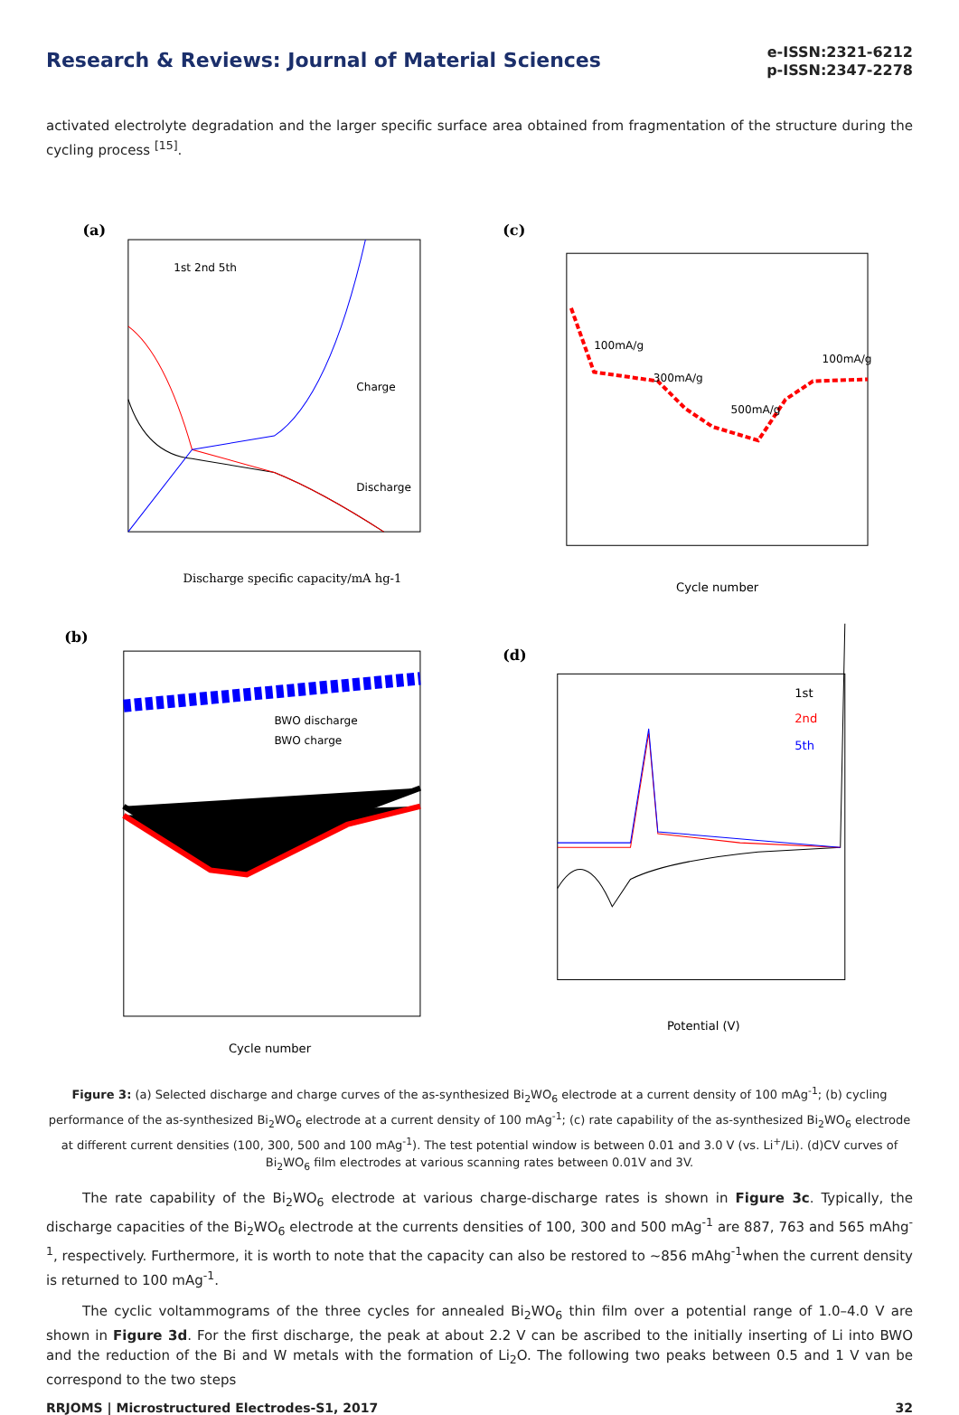Research & Reviews: Journal of Material Sciences
e-ISSN:2321-6212
p-ISSN:2347-2278
activated electrolyte degradation and the larger specific surface area obtained from fragmentation of the structure during the cycling process <sup>[15]</sup>.
(a)
Discharge specific capacity/mA hg-1
1st 2nd 5th
Charge
Discharge
(c)
100mA/g
300mA/g
500mA/g
100mA/g
Cycle number
(b)
BWO discharge
BWO charge
Cycle number
(d)
1st
2nd
5th
Potential (V)
Figure 3: (a) Selected discharge and charge curves of the as-synthesized Bi<sub>2</sub>WO<sub>6</sub> electrode at a current density of 100 mAg<sup>-1</sup>; (b) cycling performance of the as-synthesized Bi<sub>2</sub>WO<sub>6</sub> electrode at a current density of 100 mAg<sup>-1</sup>; (c) rate capability of the as-synthesized Bi<sub>2</sub>WO<sub>6</sub> electrode at different current densities (100, 300, 500 and 100 mAg<sup>-1</sup>). The test potential window is between 0.01 and 3.0 V (vs. Li<sup>+</sup>/Li). (d)CV curves of Bi<sub>2</sub>WO<sub>6</sub> film electrodes at various scanning rates between 0.01V and 3V.
The rate capability of the Bi<sub>2</sub>WO<sub>6</sub> electrode at various charge-discharge rates is shown in Figure 3c. Typically, the discharge capacities of the Bi<sub>2</sub>WO<sub>6</sub> electrode at the currents densities of 100, 300 and 500 mAg<sup>-1</sup> are 887, 763 and 565 mAhg<sup>-1</sup>, respectively. Furthermore, it is worth to note that the capacity can also be restored to ~856 mAhg<sup>-1</sup>when the current density is returned to 100 mAg<sup>-1</sup>.
The cyclic voltammograms of the three cycles for annealed Bi<sub>2</sub>WO<sub>6</sub> thin film over a potential range of 1.0–4.0 V are shown in Figure 3d. For the first discharge, the peak at about 2.2 V can be ascribed to the initially inserting of Li into BWO and the reduction of the Bi and W metals with the formation of Li<sub>2</sub>O. The following two peaks between 0.5 and 1 V van be correspond to the two steps
RRJOMS | Microstructured Electrodes-S1, 2017 32